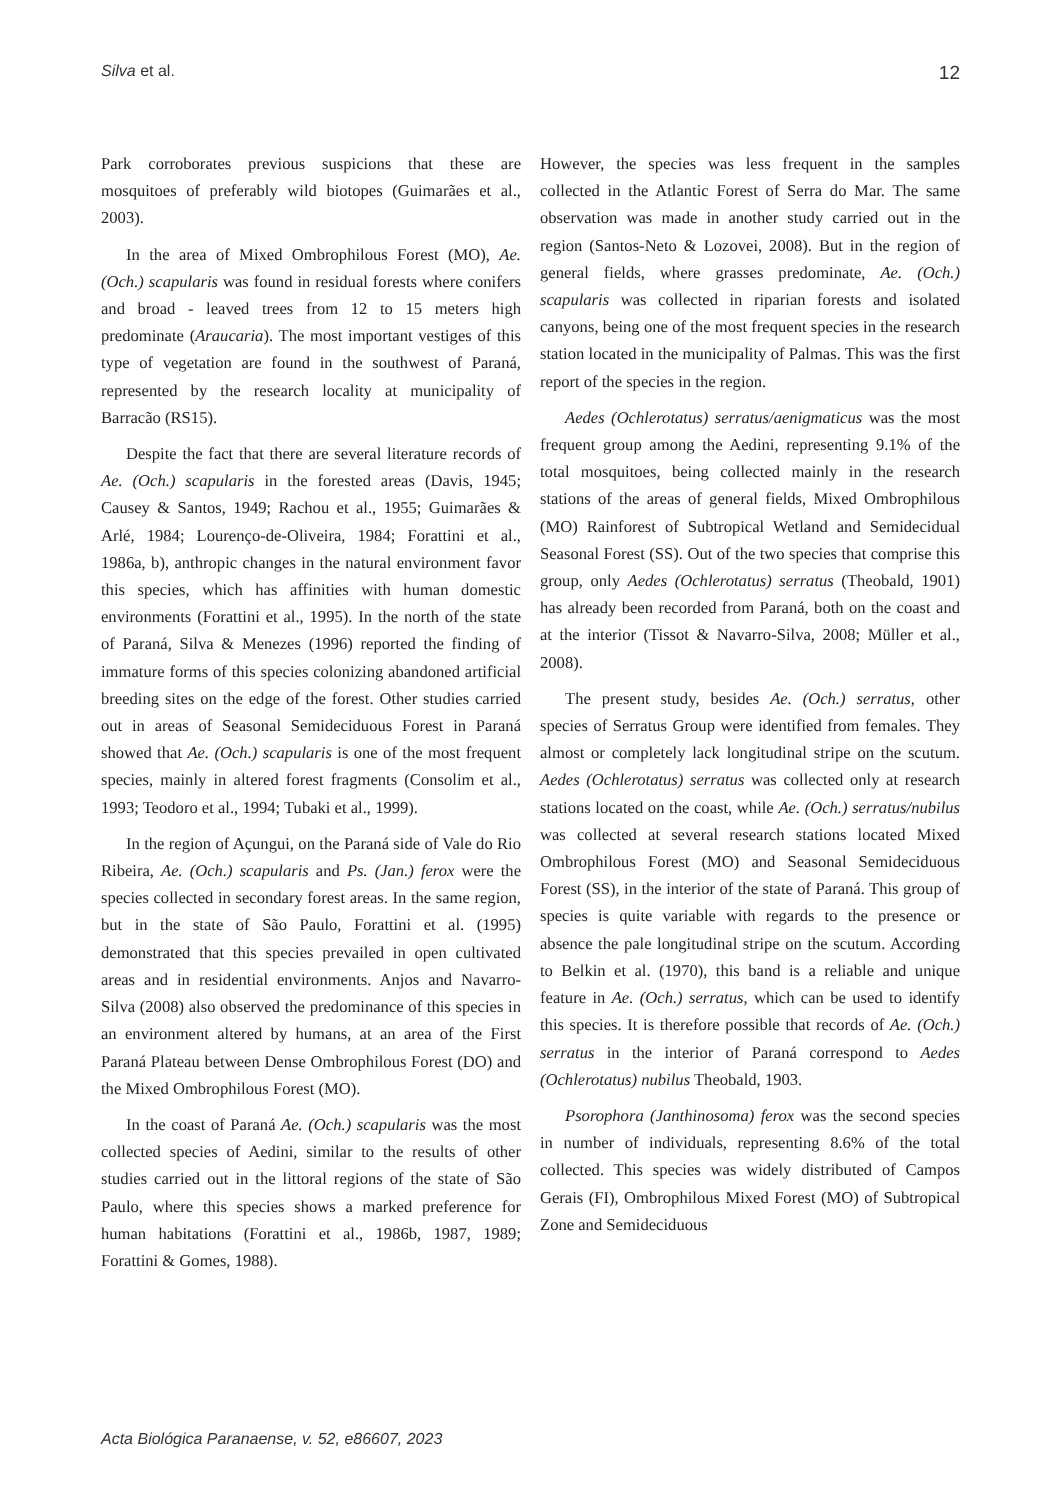Silva et al.
12
Park corroborates previous suspicions that these are mosquitoes of preferably wild biotopes (Guimarães et al., 2003).
In the area of Mixed Ombrophilous Forest (MO), Ae. (Och.) scapularis was found in residual forests where conifers and broad - leaved trees from 12 to 15 meters high predominate (Araucaria). The most important vestiges of this type of vegetation are found in the southwest of Paraná, represented by the research locality at municipality of Barracão (RS15).
Despite the fact that there are several literature records of Ae. (Och.) scapularis in the forested areas (Davis, 1945; Causey & Santos, 1949; Rachou et al., 1955; Guimarães & Arlé, 1984; Lourenço-de-Oliveira, 1984; Forattini et al., 1986a, b), anthropic changes in the natural environment favor this species, which has affinities with human domestic environments (Forattini et al., 1995). In the north of the state of Paraná, Silva & Menezes (1996) reported the finding of immature forms of this species colonizing abandoned artificial breeding sites on the edge of the forest. Other studies carried out in areas of Seasonal Semideciduous Forest in Paraná showed that Ae. (Och.) scapularis is one of the most frequent species, mainly in altered forest fragments (Consolim et al., 1993; Teodoro et al., 1994; Tubaki et al., 1999).
In the region of Açungui, on the Paraná side of Vale do Rio Ribeira, Ae. (Och.) scapularis and Ps. (Jan.) ferox were the species collected in secondary forest areas. In the same region, but in the state of São Paulo, Forattini et al. (1995) demonstrated that this species prevailed in open cultivated areas and in residential environments. Anjos and Navarro-Silva (2008) also observed the predominance of this species in an environment altered by humans, at an area of the First Paraná Plateau between Dense Ombrophilous Forest (DO) and the Mixed Ombrophilous Forest (MO).
In the coast of Paraná Ae. (Och.) scapularis was the most collected species of Aedini, similar to the results of other studies carried out in the littoral regions of the state of São Paulo, where this species shows a marked preference for human habitations (Forattini et al., 1986b, 1987, 1989; Forattini & Gomes, 1988).
However, the species was less frequent in the samples collected in the Atlantic Forest of Serra do Mar. The same observation was made in another study carried out in the region (Santos-Neto & Lozovei, 2008). But in the region of general fields, where grasses predominate, Ae. (Och.) scapularis was collected in riparian forests and isolated canyons, being one of the most frequent species in the research station located in the municipality of Palmas. This was the first report of the species in the region.
Aedes (Ochlerotatus) serratus/aenigmaticus was the most frequent group among the Aedini, representing 9.1% of the total mosquitoes, being collected mainly in the research stations of the areas of general fields, Mixed Ombrophilous (MO) Rainforest of Subtropical Wetland and Semidecidual Seasonal Forest (SS). Out of the two species that comprise this group, only Aedes (Ochlerotatus) serratus (Theobald, 1901) has already been recorded from Paraná, both on the coast and at the interior (Tissot & Navarro-Silva, 2008; Müller et al., 2008).
The present study, besides Ae. (Och.) serratus, other species of Serratus Group were identified from females. They almost or completely lack longitudinal stripe on the scutum. Aedes (Ochlerotatus) serratus was collected only at research stations located on the coast, while Ae. (Och.) serratus/nubilus was collected at several research stations located Mixed Ombrophilous Forest (MO) and Seasonal Semideciduous Forest (SS), in the interior of the state of Paraná. This group of species is quite variable with regards to the presence or absence the pale longitudinal stripe on the scutum. According to Belkin et al. (1970), this band is a reliable and unique feature in Ae. (Och.) serratus, which can be used to identify this species. It is therefore possible that records of Ae. (Och.) serratus in the interior of Paraná correspond to Aedes (Ochlerotatus) nubilus Theobald, 1903.
Psorophora (Janthinosoma) ferox was the second species in number of individuals, representing 8.6% of the total collected. This species was widely distributed of Campos Gerais (FI), Ombrophilous Mixed Forest (MO) of Subtropical Zone and Semideciduous
Acta Biológica Paranaense, v. 52, e86607, 2023